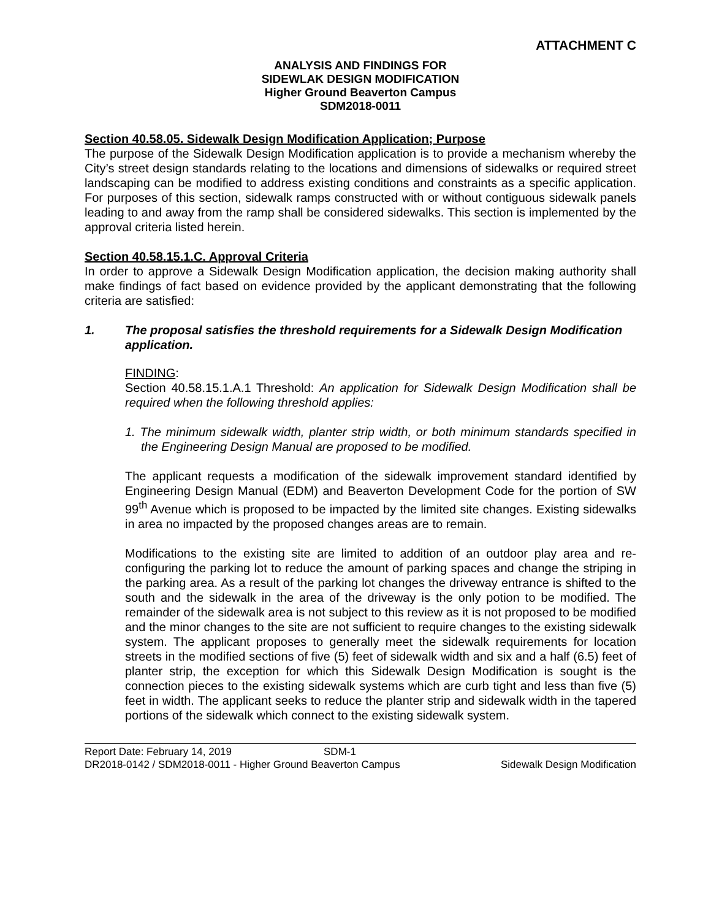ATTACHMENT C
ANALYSIS AND FINDINGS FOR
SIDEWLAK DESIGN MODIFICATION
Higher Ground Beaverton Campus
SDM2018-0011
Section 40.58.05. Sidewalk Design Modification Application; Purpose
The purpose of the Sidewalk Design Modification application is to provide a mechanism whereby the City’s street design standards relating to the locations and dimensions of sidewalks or required street landscaping can be modified to address existing conditions and constraints as a specific application. For purposes of this section, sidewalk ramps constructed with or without contiguous sidewalk panels leading to and away from the ramp shall be considered sidewalks. This section is implemented by the approval criteria listed herein.
Section 40.58.15.1.C. Approval Criteria
In order to approve a Sidewalk Design Modification application, the decision making authority shall make findings of fact based on evidence provided by the applicant demonstrating that the following criteria are satisfied:
1. The proposal satisfies the threshold requirements for a Sidewalk Design Modification application.
FINDING:
Section 40.58.15.1.A.1 Threshold: An application for Sidewalk Design Modification shall be required when the following threshold applies:
1. The minimum sidewalk width, planter strip width, or both minimum standards specified in the Engineering Design Manual are proposed to be modified.
The applicant requests a modification of the sidewalk improvement standard identified by Engineering Design Manual (EDM) and Beaverton Development Code for the portion of SW 99<sup>th</sup> Avenue which is proposed to be impacted by the limited site changes. Existing sidewalks in area no impacted by the proposed changes areas are to remain.
Modifications to the existing site are limited to addition of an outdoor play area and re-configuring the parking lot to reduce the amount of parking spaces and change the striping in the parking area. As a result of the parking lot changes the driveway entrance is shifted to the south and the sidewalk in the area of the driveway is the only potion to be modified. The remainder of the sidewalk area is not subject to this review as it is not proposed to be modified and the minor changes to the site are not sufficient to require changes to the existing sidewalk system. The applicant proposes to generally meet the sidewalk requirements for location streets in the modified sections of five (5) feet of sidewalk width and six and a half (6.5) feet of planter strip, the exception for which this Sidewalk Design Modification is sought is the connection pieces to the existing sidewalk systems which are curb tight and less than five (5) feet in width. The applicant seeks to reduce the planter strip and sidewalk width in the tapered portions of the sidewalk which connect to the existing sidewalk system.
Report Date: February 14, 2019 SDM-1
DR2018-0142 / SDM2018-0011 - Higher Ground Beaverton Campus Sidewalk Design Modification